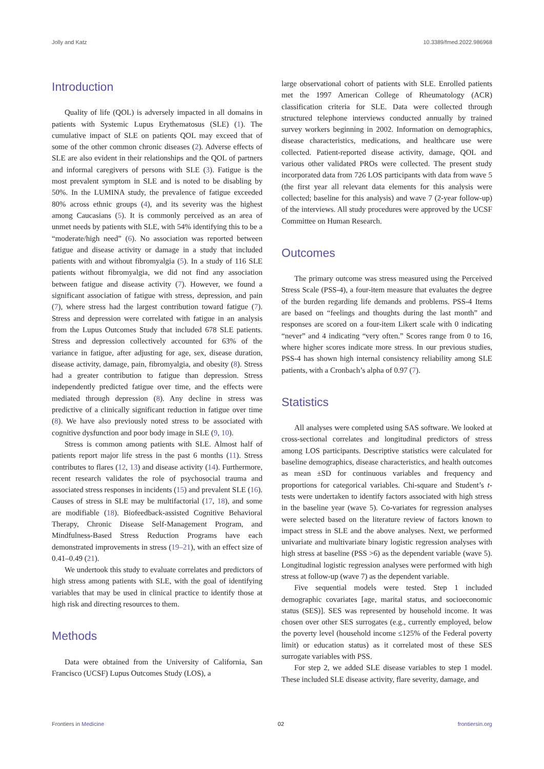Jolly and Katz 10.3389/fmed.2022.986968
Introduction
Quality of life (QOL) is adversely impacted in all domains in patients with Systemic Lupus Erythematosus (SLE) (1). The cumulative impact of SLE on patients QOL may exceed that of some of the other common chronic diseases (2). Adverse effects of SLE are also evident in their relationships and the QOL of partners and informal caregivers of persons with SLE (3). Fatigue is the most prevalent symptom in SLE and is noted to be disabling by 50%. In the LUMINA study, the prevalence of fatigue exceeded 80% across ethnic groups (4), and its severity was the highest among Caucasians (5). It is commonly perceived as an area of unmet needs by patients with SLE, with 54% identifying this to be a “moderate/high need” (6). No association was reported between fatigue and disease activity or damage in a study that included patients with and without fibromyalgia (5). In a study of 116 SLE patients without fibromyalgia, we did not find any association between fatigue and disease activity (7). However, we found a significant association of fatigue with stress, depression, and pain (7), where stress had the largest contribution toward fatigue (7). Stress and depression were correlated with fatigue in an analysis from the Lupus Outcomes Study that included 678 SLE patients. Stress and depression collectively accounted for 63% of the variance in fatigue, after adjusting for age, sex, disease duration, disease activity, damage, pain, fibromyalgia, and obesity (8). Stress had a greater contribution to fatigue than depression. Stress independently predicted fatigue over time, and the effects were mediated through depression (8). Any decline in stress was predictive of a clinically significant reduction in fatigue over time (8). We have also previously noted stress to be associated with cognitive dysfunction and poor body image in SLE (9, 10).
Stress is common among patients with SLE. Almost half of patients report major life stress in the past 6 months (11). Stress contributes to flares (12, 13) and disease activity (14). Furthermore, recent research validates the role of psychosocial trauma and associated stress responses in incidents (15) and prevalent SLE (16). Causes of stress in SLE may be multifactorial (17, 18), and some are modifiable (18). Biofeedback-assisted Cognitive Behavioral Therapy, Chronic Disease Self-Management Program, and Mindfulness-Based Stress Reduction Programs have each demonstrated improvements in stress (19–21), with an effect size of 0.41–0.49 (21).
We undertook this study to evaluate correlates and predictors of high stress among patients with SLE, with the goal of identifying variables that may be used in clinical practice to identify those at high risk and directing resources to them.
Methods
Data were obtained from the University of California, San Francisco (UCSF) Lupus Outcomes Study (LOS), a
large observational cohort of patients with SLE. Enrolled patients met the 1997 American College of Rheumatology (ACR) classification criteria for SLE. Data were collected through structured telephone interviews conducted annually by trained survey workers beginning in 2002. Information on demographics, disease characteristics, medications, and healthcare use were collected. Patient-reported disease activity, damage, QOL and various other validated PROs were collected. The present study incorporated data from 726 LOS participants with data from wave 5 (the first year all relevant data elements for this analysis were collected; baseline for this analysis) and wave 7 (2-year follow-up) of the interviews. All study procedures were approved by the UCSF Committee on Human Research.
Outcomes
The primary outcome was stress measured using the Perceived Stress Scale (PSS-4), a four-item measure that evaluates the degree of the burden regarding life demands and problems. PSS-4 Items are based on “feelings and thoughts during the last month” and responses are scored on a four-item Likert scale with 0 indicating “never” and 4 indicating “very often.” Scores range from 0 to 16, where higher scores indicate more stress. In our previous studies, PSS-4 has shown high internal consistency reliability among SLE patients, with a Cronbach’s alpha of 0.97 (7).
Statistics
All analyses were completed using SAS software. We looked at cross-sectional correlates and longitudinal predictors of stress among LOS participants. Descriptive statistics were calculated for baseline demographics, disease characteristics, and health outcomes as mean ±SD for continuous variables and frequency and proportions for categorical variables. Chi-square and Student’s t-tests were undertaken to identify factors associated with high stress in the baseline year (wave 5). Co-variates for regression analyses were selected based on the literature review of factors known to impact stress in SLE and the above analyses. Next, we performed univariate and multivariate binary logistic regression analyses with high stress at baseline (PSS >6) as the dependent variable (wave 5). Longitudinal logistic regression analyses were performed with high stress at follow-up (wave 7) as the dependent variable.
Five sequential models were tested. Step 1 included demographic covariates [age, marital status, and socioeconomic status (SES)]. SES was represented by household income. It was chosen over other SES surrogates (e.g., currently employed, below the poverty level (household income ≤125% of the Federal poverty limit) or education status) as it correlated most of these SES surrogate variables with PSS.
For step 2, we added SLE disease variables to step 1 model. These included SLE disease activity, flare severity, damage, and
Frontiers in Medicine 02 frontiersin.org